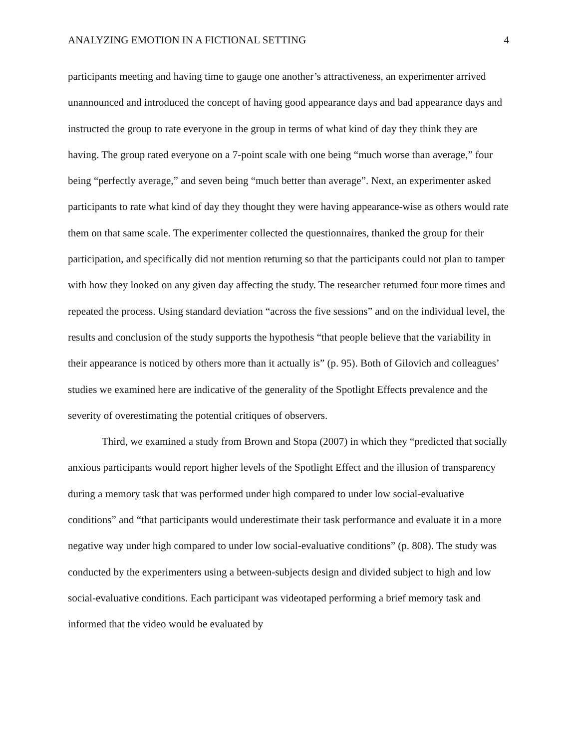ANALYZING EMOTION IN A FICTIONAL SETTING 4
participants meeting and having time to gauge one another’s attractiveness, an experimenter arrived unannounced and introduced the concept of having good appearance days and bad appearance days and instructed the group to rate everyone in the group in terms of what kind of day they think they are having. The group rated everyone on a 7-point scale with one being “much worse than average,” four being “perfectly average,” and seven being “much better than average”. Next, an experimenter asked participants to rate what kind of day they thought they were having appearance-wise as others would rate them on that same scale. The experimenter collected the questionnaires, thanked the group for their participation, and specifically did not mention returning so that the participants could not plan to tamper with how they looked on any given day affecting the study. The researcher returned four more times and repeated the process. Using standard deviation “across the five sessions” and on the individual level, the results and conclusion of the study supports the hypothesis “that people believe that the variability in their appearance is noticed by others more than it actually is” (p. 95). Both of Gilovich and colleagues’ studies we examined here are indicative of the generality of the Spotlight Effects prevalence and the severity of overestimating the potential critiques of observers.
Third, we examined a study from Brown and Stopa (2007) in which they “predicted that socially anxious participants would report higher levels of the Spotlight Effect and the illusion of transparency during a memory task that was performed under high compared to under low social-evaluative conditions” and “that participants would underestimate their task performance and evaluate it in a more negative way under high compared to under low social-evaluative conditions” (p. 808). The study was conducted by the experimenters using a between-subjects design and divided subject to high and low social-evaluative conditions. Each participant was videotaped performing a brief memory task and informed that the video would be evaluated by